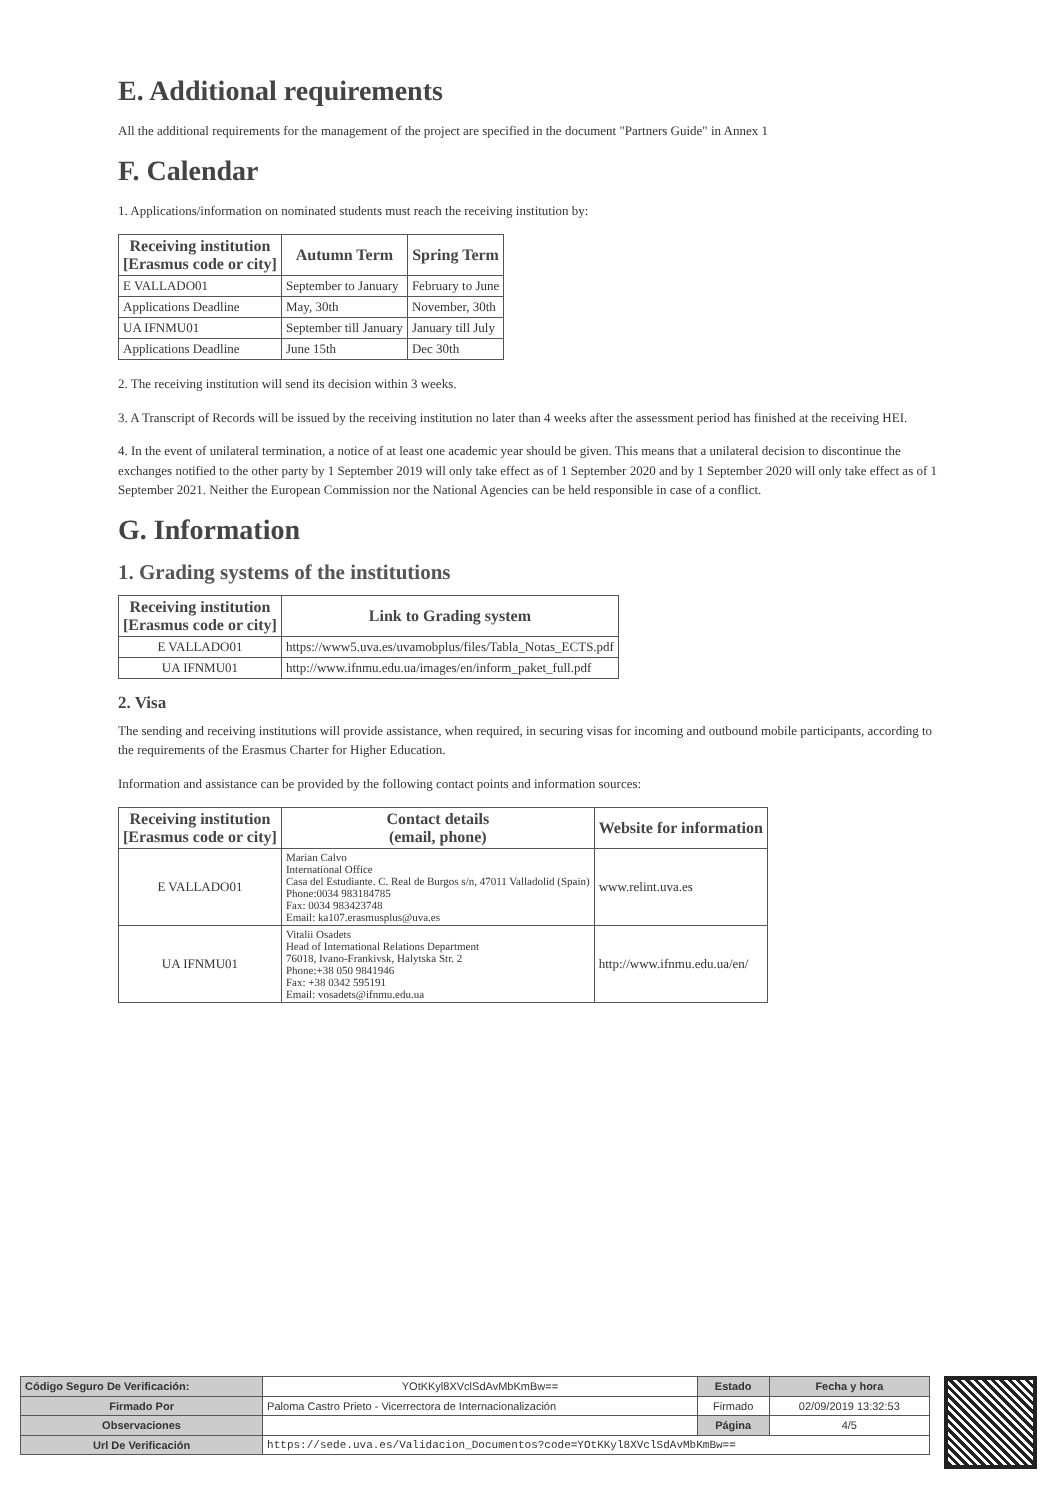E. Additional requirements
All the additional requirements for the management of the project are specified in the document "Partners Guide" in Annex 1
F. Calendar
1. Applications/information on nominated students must reach the receiving institution by:
| Receiving institution [Erasmus code or city] | Autumn Term | Spring Term |
| --- | --- | --- |
| E VALLADO01 | September to January | February to June |
| Applications Deadline | May, 30th | November, 30th |
| UA IFNMU01 | September till January | January till July |
| Applications Deadline | June 15th | Dec 30th |
2. The receiving institution will send its decision within 3 weeks.
3. A Transcript of Records will be issued by the receiving institution no later than 4 weeks after the assessment period has finished at the receiving HEI.
4. In the event of unilateral termination, a notice of at least one academic year should be given. This means that a unilateral decision to discontinue the exchanges notified to the other party by 1 September 2019 will only take effect as of 1 September 2020 and by 1 September 2020 will only take effect as of 1 September 2021. Neither the European Commission nor the National Agencies can be held responsible in case of a conflict.
G. Information
1. Grading systems of the institutions
| Receiving institution [Erasmus code or city] | Link to Grading system |
| --- | --- |
| E VALLADO01 | https://www5.uva.es/uvamobplus/files/Tabla_Notas_ECTS.pdf |
| UA IFNMU01 | http://www.ifnmu.edu.ua/images/en/inform_paket_full.pdf |
2. Visa
The sending and receiving institutions will provide assistance, when required, in securing visas for incoming and outbound mobile participants, according to the requirements of the Erasmus Charter for Higher Education.
Information and assistance can be provided by the following contact points and information sources:
| Receiving institution [Erasmus code or city] | Contact details (email, phone) | Website for information |
| --- | --- | --- |
| E VALLADO01 | Marian Calvo International Office Casa del Estudiante. C. Real de Burgos s/n, 47011 Valladolid (Spain) Phone:0034 983184785 Fax: 0034 983423748 Email: ka107.erasmusplus@uva.es | www.relint.uva.es |
| UA IFNMU01 | Vitalii Osadets Head of International Relations Department 76018, Ivano-Frankivsk, Halytska Str. 2 Phone:+38 050 9841946 Fax: +38 0342 595191 Email: vosadets@ifnmu.edu.ua | http://www.ifnmu.edu.ua/en/ |
| Código Seguro De Verificación: | YOtKKyl8XVclSdAvMbKmBw== | Estado | Fecha y hora |
| Firmado Por | Paloma Castro Prieto - Vicerrectora de Internacionalización | Firmado | 02/09/2019 13:32:53 |
| Observaciones | | Página | 4/5 |
| Url De Verificación | https://sede.uva.es/Validacion_Documentos?code=YOtKKyl8XVclSdAvMbKmBw== | | |